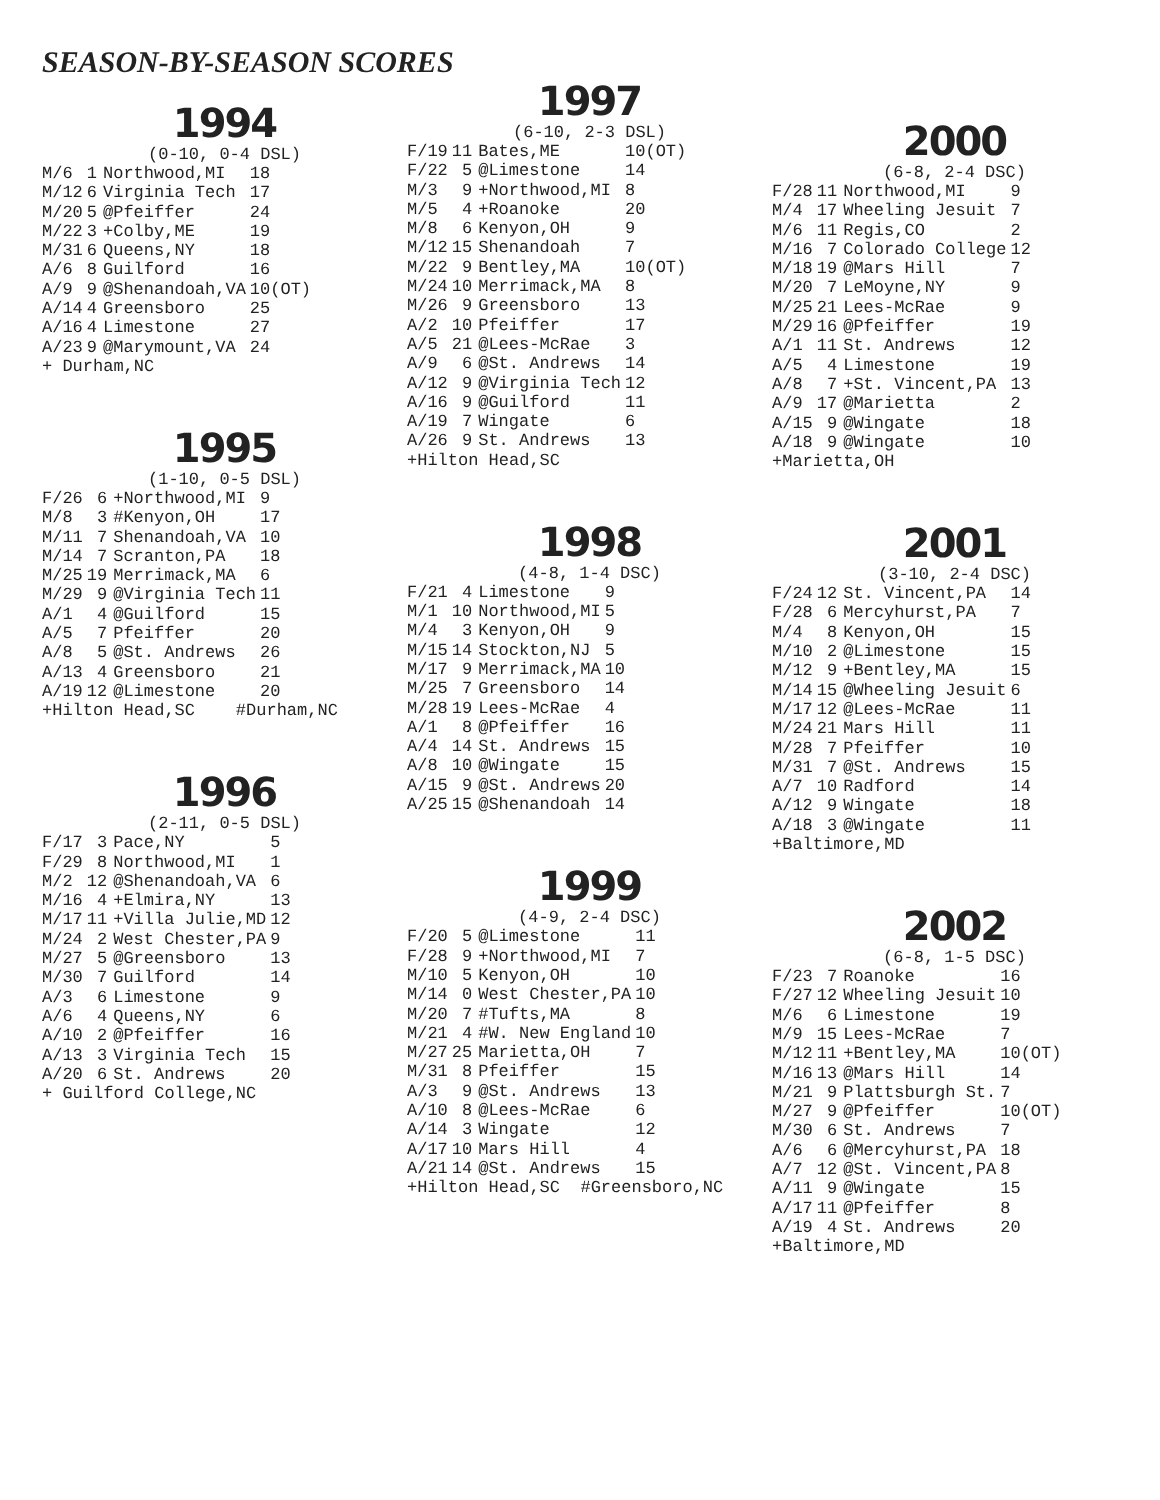SEASON-BY-SEASON SCORES
1994
(0-10, 0-4 DSL)
| M/6 | 1 | Northwood,MI | 18 |
| M/12 | 6 | Virginia Tech | 17 |
| M/20 | 5 | @Pfeiffer | 24 |
| M/22 | 3 | +Colby,ME | 19 |
| M/31 | 6 | Queens,NY | 18 |
| A/6 | 8 | Guilford | 16 |
| A/9 | 9 | @Shenandoah,VA | 10(OT) |
| A/14 | 4 | Greensboro | 25 |
| A/16 | 4 | Limestone | 27 |
| A/23 | 9 | @Marymount,VA | 24 |
+ Durham,NC
1995
(1-10, 0-5 DSL)
| F/26 | 6 | +Northwood,MI | 9 |
| M/8 | 3 | #Kenyon,OH | 17 |
| M/11 | 7 | Shenandoah,VA | 10 |
| M/14 | 7 | Scranton,PA | 18 |
| M/25 | 19 | Merrimack,MA | 6 |
| M/29 | 9 | @Virginia Tech | 11 |
| A/1 | 4 | @Guilford | 15 |
| A/5 | 7 | Pfeiffer | 20 |
| A/8 | 5 | @St. Andrews | 26 |
| A/13 | 4 | Greensboro | 21 |
| A/19 | 12 | @Limestone | 20 |
+Hilton Head,SC #Durham,NC
1996
(2-11, 0-5 DSL)
| F/17 | 3 | Pace,NY | 5 |
| F/29 | 8 | Northwood,MI | 1 |
| M/2 | 12 | @Shenandoah,VA | 6 |
| M/16 | 4 | +Elmira,NY | 13 |
| M/17 | 11 | +Villa Julie,MD | 12 |
| M/24 | 2 | West Chester,PA | 9 |
| M/27 | 5 | @Greensboro | 13 |
| M/30 | 7 | Guilford | 14 |
| A/3 | 6 | Limestone | 9 |
| A/6 | 4 | Queens,NY | 6 |
| A/10 | 2 | @Pfeiffer | 16 |
| A/13 | 3 | Virginia Tech | 15 |
| A/20 | 6 | St. Andrews | 20 |
+ Guilford College,NC
1997
(6-10, 2-3 DSL)
| F/19 | 11 | Bates,ME | 10(OT) |
| F/22 | 5 | @Limestone | 14 |
| M/3 | 9 | +Northwood,MI | 8 |
| M/5 | 4 | +Roanoke | 20 |
| M/8 | 6 | Kenyon,OH | 9 |
| M/12 | 15 | Shenandoah | 7 |
| M/22 | 9 | Bentley,MA | 10(OT) |
| M/24 | 10 | Merrimack,MA | 8 |
| M/26 | 9 | Greensboro | 13 |
| A/2 | 10 | Pfeiffer | 17 |
| A/5 | 21 | @Lees-McRae | 3 |
| A/9 | 6 | @St. Andrews | 14 |
| A/12 | 9 | @Virginia Tech | 12 |
| A/16 | 9 | @Guilford | 11 |
| A/19 | 7 | Wingate | 6 |
| A/26 | 9 | St. Andrews | 13 |
+Hilton Head,SC
1998
(4-8, 1-4 DSC)
| F/21 | 4 | Limestone | 9 |
| M/1 | 10 | Northwood,MI | 5 |
| M/4 | 3 | Kenyon,OH | 9 |
| M/15 | 14 | Stockton,NJ | 5 |
| M/17 | 9 | Merrimack,MA | 10 |
| M/25 | 7 | Greensboro | 14 |
| M/28 | 19 | Lees-McRae | 4 |
| A/1 | 8 | @Pfeiffer | 16 |
| A/4 | 14 | St. Andrews | 15 |
| A/8 | 10 | @Wingate | 15 |
| A/15 | 9 | @St. Andrews | 20 |
| A/25 | 15 | @Shenandoah | 14 |
1999
(4-9, 2-4 DSC)
| F/20 | 5 | @Limestone | 11 |
| F/28 | 9 | +Northwood,MI | 7 |
| M/10 | 5 | Kenyon,OH | 10 |
| M/14 | 0 | West Chester,PA | 10 |
| M/20 | 7 | #Tufts,MA | 8 |
| M/21 | 4 | #W. New England | 10 |
| M/27 | 25 | Marietta,OH | 7 |
| M/31 | 8 | Pfeiffer | 15 |
| A/3 | 9 | @St. Andrews | 13 |
| A/10 | 8 | @Lees-McRae | 6 |
| A/14 | 3 | Wingate | 12 |
| A/17 | 10 | Mars Hill | 4 |
| A/21 | 14 | @St. Andrews | 15 |
+Hilton Head,SC #Greensboro,NC
2000
(6-8, 2-4 DSC)
| F/28 | 11 | Northwood,MI | 9 |
| M/4 | 17 | Wheeling Jesuit | 7 |
| M/6 | 11 | Regis,CO | 2 |
| M/16 | 7 | Colorado College | 12 |
| M/18 | 19 | @Mars Hill | 7 |
| M/20 | 7 | LeMoyne,NY | 9 |
| M/25 | 21 | Lees-McRae | 9 |
| M/29 | 16 | @Pfeiffer | 19 |
| A/1 | 11 | St. Andrews | 12 |
| A/5 | 4 | Limestone | 19 |
| A/8 | 7 | +St. Vincent,PA | 13 |
| A/9 | 17 | @Marietta | 2 |
| A/15 | 9 | @Wingate | 18 |
| A/18 | 9 | @Wingate | 10 |
+Marietta,OH
2001
(3-10, 2-4 DSC)
| F/24 | 12 | St. Vincent,PA | 14 |
| F/28 | 6 | Mercyhurst,PA | 7 |
| M/4 | 8 | Kenyon,OH | 15 |
| M/10 | 2 | @Limestone | 15 |
| M/12 | 9 | +Bentley,MA | 15 |
| M/14 | 15 | @Wheeling Jesuit | 6 |
| M/17 | 12 | @Lees-McRae | 11 |
| M/24 | 21 | Mars Hill | 11 |
| M/28 | 7 | Pfeiffer | 10 |
| M/31 | 7 | @St. Andrews | 15 |
| A/7 | 10 | Radford | 14 |
| A/12 | 9 | Wingate | 18 |
| A/18 | 3 | @Wingate | 11 |
+Baltimore,MD
2002
(6-8, 1-5 DSC)
| F/23 | 7 | Roanoke | 16 |
| F/27 | 12 | Wheeling Jesuit | 10 |
| M/6 | 6 | Limestone | 19 |
| M/9 | 15 | Lees-McRae | 7 |
| M/12 | 11 | +Bentley,MA | 10(OT) |
| M/16 | 13 | @Mars Hill | 14 |
| M/21 | 9 | Plattsburgh St. | 7 |
| M/27 | 9 | @Pfeiffer | 10(OT) |
| M/30 | 6 | St. Andrews | 7 |
| A/6 | 6 | @Mercyhurst,PA | 18 |
| A/7 | 12 | @St. Vincent,PA | 8 |
| A/11 | 9 | @Wingate | 15 |
| A/17 | 11 | @Pfeiffer | 8 |
| A/19 | 4 | St. Andrews | 20 |
+Baltimore,MD